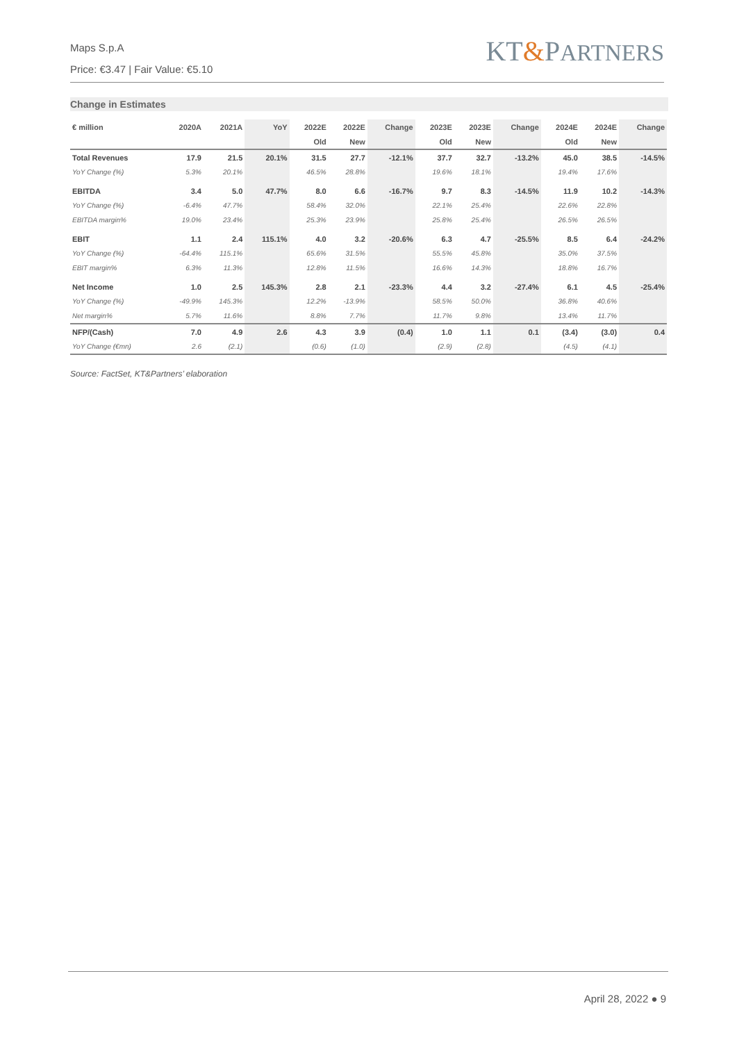Maps S.p.A
Price: €3.47 | Fair Value: €5.10
KT&PARTNERS
Change in Estimates
| € million | 2020A | 2021A | YoY | 2022E | 2022E | Change | 2023E | 2023E | Change | 2024E | 2024E | Change |
| --- | --- | --- | --- | --- | --- | --- | --- | --- | --- | --- | --- | --- |
| | | | | Old | New | | Old | New | | Old | New | |
| Total Revenues | 17.9 | 21.5 | 20.1% | 31.5 | 27.7 | -12.1% | 37.7 | 32.7 | -13.2% | 45.0 | 38.5 | -14.5% |
| YoY Change (%) | 5.3% | 20.1% | | 46.5% | 28.8% | | 19.6% | 18.1% | | 19.4% | 17.6% | |
| EBITDA | 3.4 | 5.0 | 47.7% | 8.0 | 6.6 | -16.7% | 9.7 | 8.3 | -14.5% | 11.9 | 10.2 | -14.3% |
| YoY Change (%) | -6.4% | 47.7% | | 58.4% | 32.0% | | 22.1% | 25.4% | | 22.6% | 22.8% | |
| EBITDA margin% | 19.0% | 23.4% | | 25.3% | 23.9% | | 25.8% | 25.4% | | 26.5% | 26.5% | |
| EBIT | 1.1 | 2.4 | 115.1% | 4.0 | 3.2 | -20.6% | 6.3 | 4.7 | -25.5% | 8.5 | 6.4 | -24.2% |
| YoY Change (%) | -64.4% | 115.1% | | 65.6% | 31.5% | | 55.5% | 45.8% | | 35.0% | 37.5% | |
| EBIT margin% | 6.3% | 11.3% | | 12.8% | 11.5% | | 16.6% | 14.3% | | 18.8% | 16.7% | |
| Net Income | 1.0 | 2.5 | 145.3% | 2.8 | 2.1 | -23.3% | 4.4 | 3.2 | -27.4% | 6.1 | 4.5 | -25.4% |
| YoY Change (%) | -49.9% | 145.3% | | 12.2% | -13.9% | | 58.5% | 50.0% | | 36.8% | 40.6% | |
| Net margin% | 5.7% | 11.6% | | 8.8% | 7.7% | | 11.7% | 9.8% | | 13.4% | 11.7% | |
| NFP/(Cash) | 7.0 | 4.9 | 2.6 | 4.3 | 3.9 | (0.4) | 1.0 | 1.1 | 0.1 | (3.4) | (3.0) | 0.4 |
| YoY Change (€mn) | 2.6 | (2.1) | | (0.6) | (1.0) | | (2.9) | (2.8) | | (4.5) | (4.1) | |
Source: FactSet, KT&Partners’ elaboration
April 28, 2022 ● 9